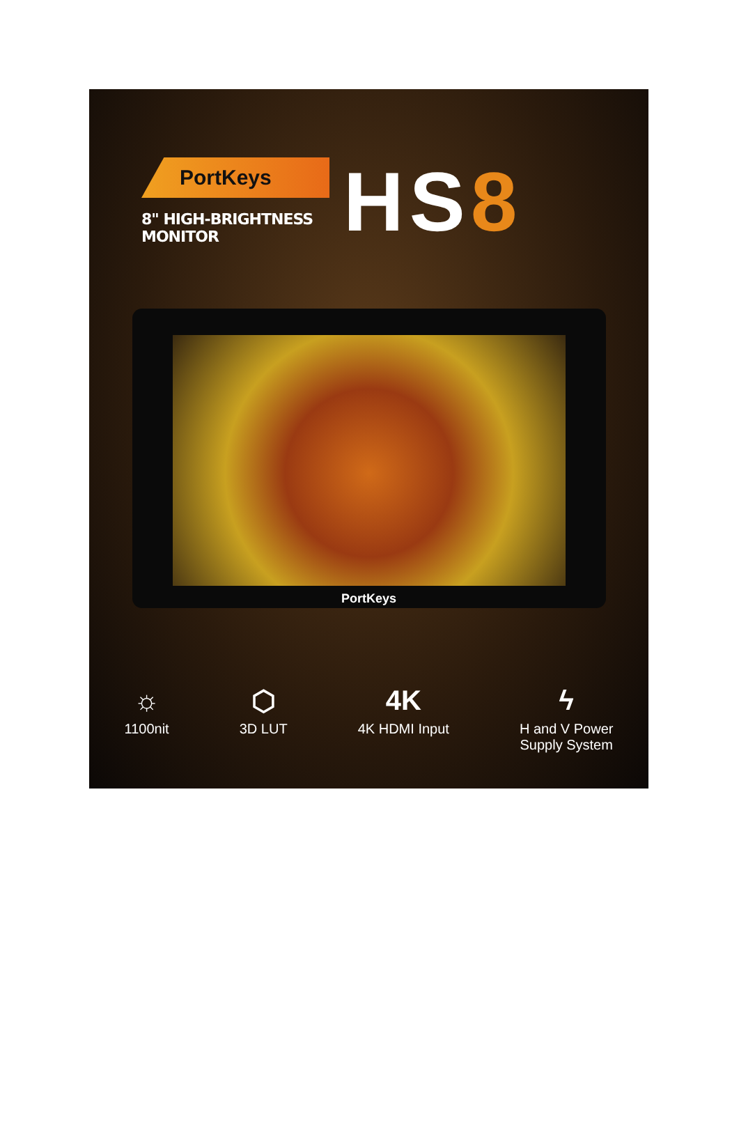PortKeys
8" HIGH-BRIGHTNESS MONITOR
HS8
PortKeys
☼
1100nit
⬡
3D LUT
4K
4K HDMI Input
ϟ
H and V Power
Supply System